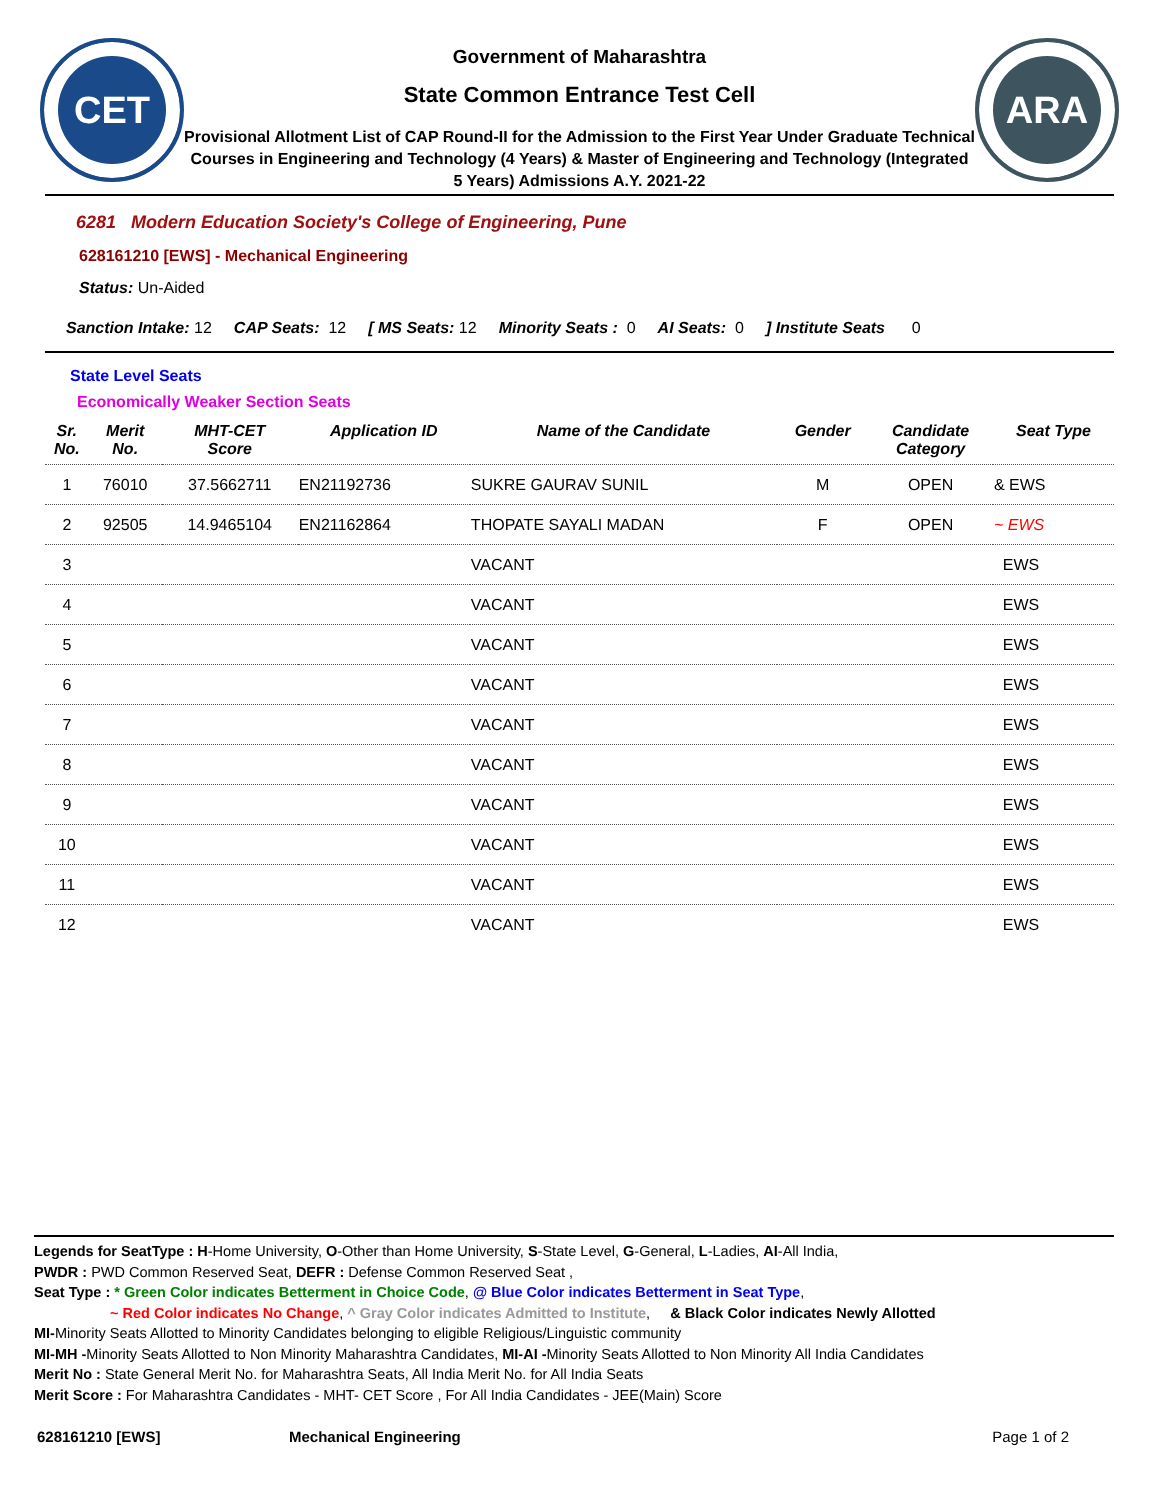CET
Government of Maharashtra
State Common Entrance Test Cell
Provisional Allotment List of CAP Round-II for the Admission to the First Year Under Graduate Technical Courses in Engineering and Technology (4 Years) & Master of Engineering and Technology (Integrated 5 Years) Admissions A.Y. 2021-22
ARA
6281 Modern Education Society's College of Engineering, Pune
628161210 [EWS] - Mechanical Engineering
Status: Un-Aided
Sanction Intake: 12 CAP Seats: 12 [ MS Seats: 12 Minority Seats : 0 AI Seats: 0] Institute Seats 0
State Level Seats
Economically Weaker Section Seats
| Sr. No. | Merit No. | MHT-CET Score | Application ID | Name of the Candidate | Gender | Candidate Category | Seat Type |
| --- | --- | --- | --- | --- | --- | --- | --- |
| 1 | 76010 | 37.5662711 | EN21192736 | SUKRE GAURAV SUNIL | M | OPEN | & EWS |
| 2 | 92505 | 14.9465104 | EN21162864 | THOPATE SAYALI MADAN | F | OPEN | ~ EWS |
| 3 | | | | VACANT | | | EWS |
| 4 | | | | VACANT | | | EWS |
| 5 | | | | VACANT | | | EWS |
| 6 | | | | VACANT | | | EWS |
| 7 | | | | VACANT | | | EWS |
| 8 | | | | VACANT | | | EWS |
| 9 | | | | VACANT | | | EWS |
| 10 | | | | VACANT | | | EWS |
| 11 | | | | VACANT | | | EWS |
| 12 | | | | VACANT | | | EWS |
Legends for SeatType : H-Home University, O-Other than Home University, S-State Level, G-General, L-Ladies, AI-All India,
PWDR : PWD Common Reserved Seat, DEFR : Defense Common Reserved Seat ,
Seat Type : * Green Color indicates Betterment in Choice Code, @ Blue Color indicates Betterment in Seat Type,
~ Red Color indicates No Change, ^ Gray Color indicates Admitted to Institute, & Black Color indicates Newly Allotted
MI-Minority Seats Allotted to Minority Candidates belonging to eligible Religious/Linguistic community
MI-MH -Minority Seats Allotted to Non Minority Maharashtra Candidates, MI-AI -Minority Seats Allotted to Non Minority All India Candidates
Merit No : State General Merit No. for Maharashtra Seats, All India Merit No. for All India Seats
Merit Score : For Maharashtra Candidates - MHT- CET Score , For All India Candidates - JEE(Main) Score
628161210 [EWS] Mechanical Engineering Page 1 of 2